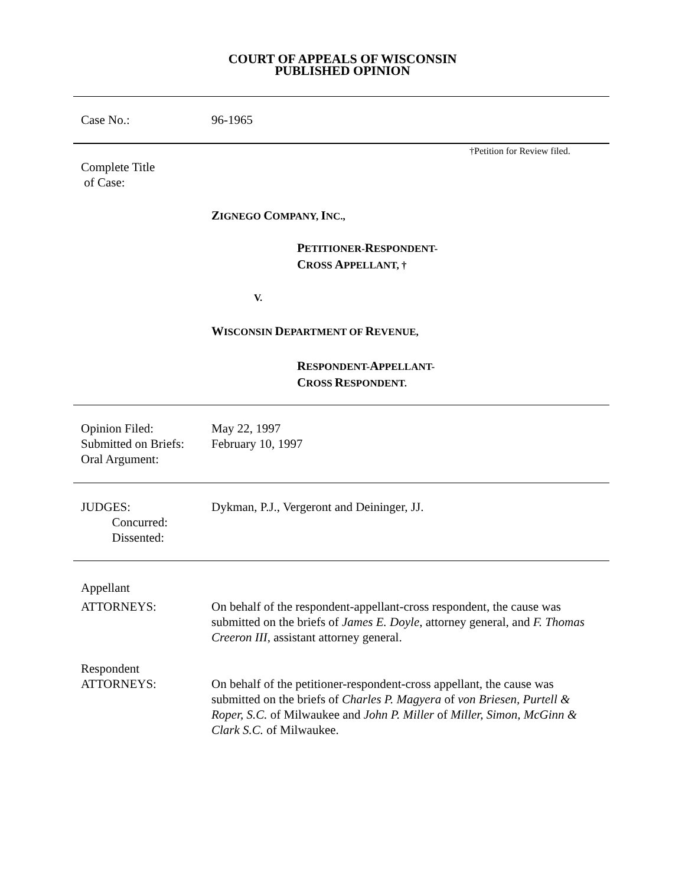COURT OF APPEALS OF WISCONSIN
PUBLISHED OPINION
Case No.: 96-1965
†Petition for Review filed.
Complete Title
of Case:
ZIGNEGO COMPANY, INC.,
PETITIONER-RESPONDENT-
CROSS APPELLANT, †
V.
WISCONSIN DEPARTMENT OF REVENUE,
RESPONDENT-APPELLANT-
CROSS RESPONDENT.
Opinion Filed:
Submitted on Briefs:
Oral Argument:
May 22, 1997
February 10, 1997
JUDGES:
Concurred:
Dissented:
Dykman, P.J., Vergeront and Deininger, JJ.
Appellant
ATTORNEYS:
On behalf of the respondent-appellant-cross respondent, the cause was submitted on the briefs of James E. Doyle, attorney general, and F. Thomas Creeron III, assistant attorney general.
Respondent
ATTORNEYS:
On behalf of the petitioner-respondent-cross appellant, the cause was submitted on the briefs of Charles P. Magyera of von Briesen, Purtell & Roper, S.C. of Milwaukee and John P. Miller of Miller, Simon, McGinn & Clark S.C. of Milwaukee.